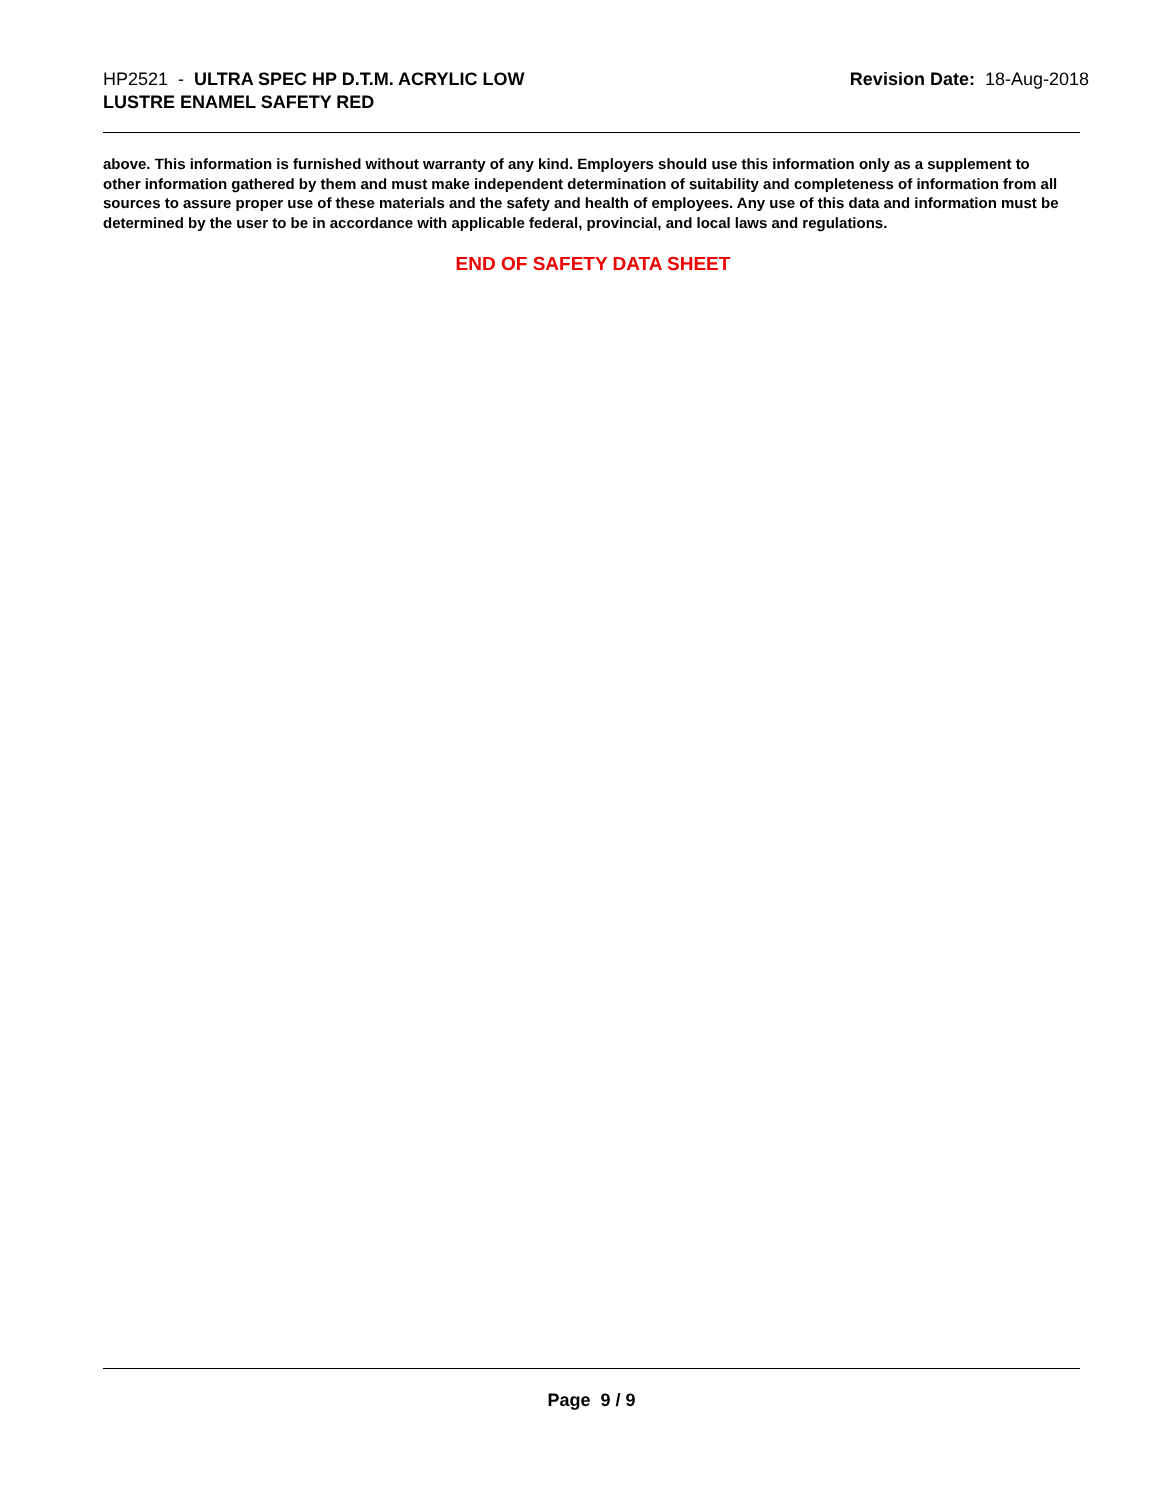HP2521 - ULTRA SPEC HP D.T.M. ACRYLIC LOW
LUSTRE ENAMEL SAFETY RED
Revision Date: 18-Aug-2018
above. This information is furnished without warranty of any kind. Employers should use this information only as a supplement to other information gathered by them and must make independent determination of suitability and completeness of information from all sources to assure proper use of these materials and the safety and health of employees. Any use of this data and information must be determined by the user to be in accordance with applicable federal, provincial, and local laws and regulations.
END OF SAFETY DATA SHEET
Page 9 / 9